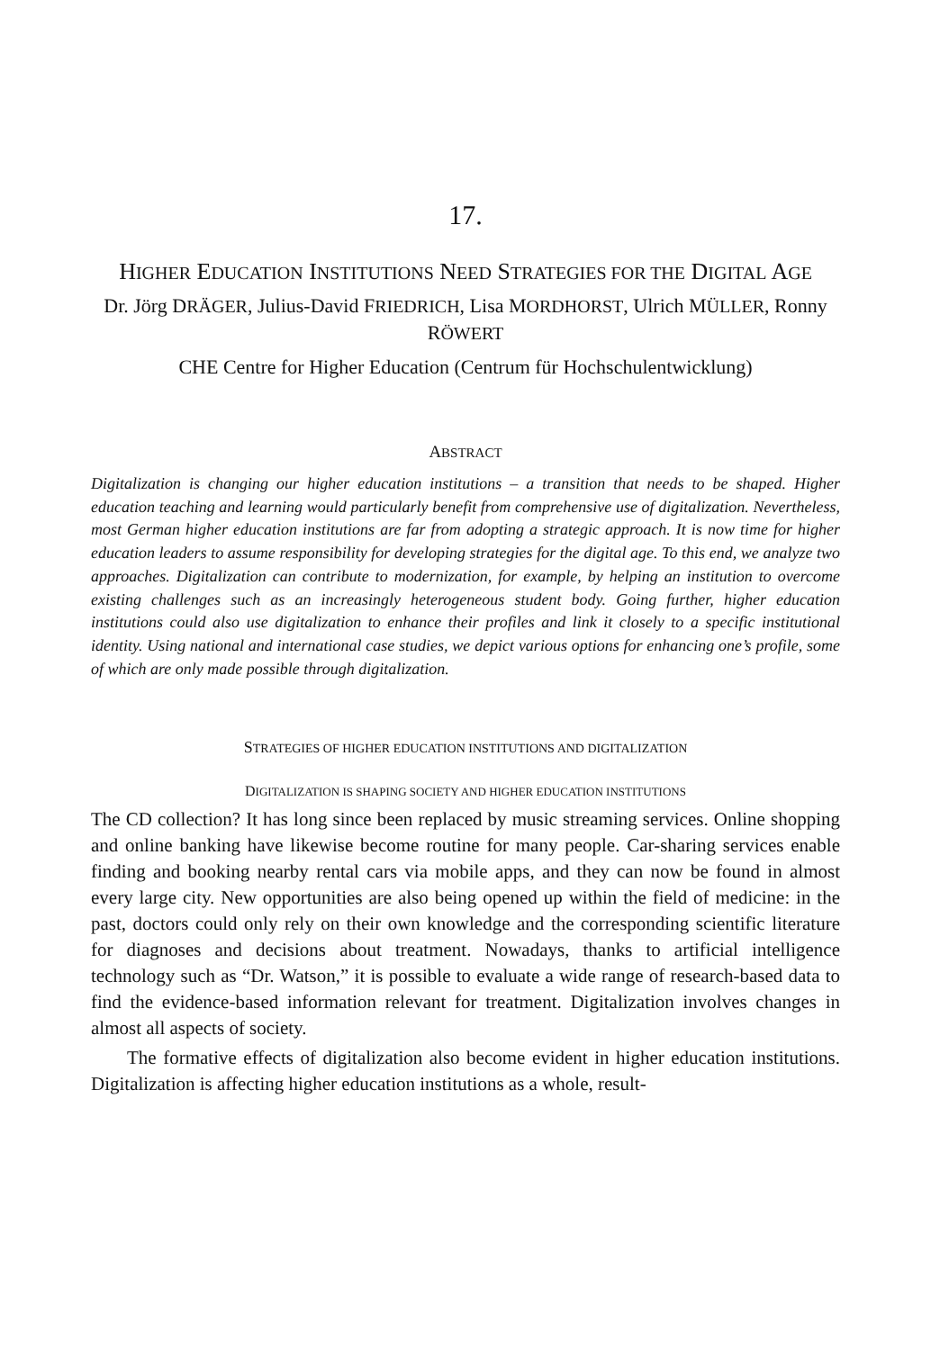17.
HIGHER EDUCATION INSTITUTIONS NEED STRATEGIES FOR THE DIGITAL AGE
Dr. Jörg DRÄGER, Julius-David FRIEDRICH, Lisa MORDHORST, Ulrich MÜLLER, Ronny RÖWERT
CHE Centre for Higher Education (Centrum für Hochschulentwicklung)
ABSTRACT
Digitalization is changing our higher education institutions – a transition that needs to be shaped. Higher education teaching and learning would particularly benefit from comprehensive use of digitalization. Nevertheless, most German higher education institutions are far from adopting a strategic approach. It is now time for higher education leaders to assume responsibility for developing strategies for the digital age. To this end, we analyze two approaches. Digitalization can contribute to modernization, for example, by helping an institution to overcome existing challenges such as an increasingly heterogeneous student body. Going further, higher education institutions could also use digitalization to enhance their profiles and link it closely to a specific institutional identity. Using national and international case studies, we depict various options for enhancing one’s profile, some of which are only made possible through digitalization.
STRATEGIES OF HIGHER EDUCATION INSTITUTIONS AND DIGITALIZATION
DIGITALIZATION IS SHAPING SOCIETY AND HIGHER EDUCATION INSTITUTIONS
The CD collection? It has long since been replaced by music streaming services. Online shopping and online banking have likewise become routine for many people. Car-sharing services enable finding and booking nearby rental cars via mobile apps, and they can now be found in almost every large city. New opportunities are also being opened up within the field of medicine: in the past, doctors could only rely on their own knowledge and the corresponding scientific literature for diagnoses and decisions about treatment. Nowadays, thanks to artificial intelligence technology such as “Dr. Watson,” it is possible to evaluate a wide range of research-based data to find the evidence-based information relevant for treatment. Digitalization involves changes in almost all aspects of society.
The formative effects of digitalization also become evident in higher education institutions. Digitalization is affecting higher education institutions as a whole, result-